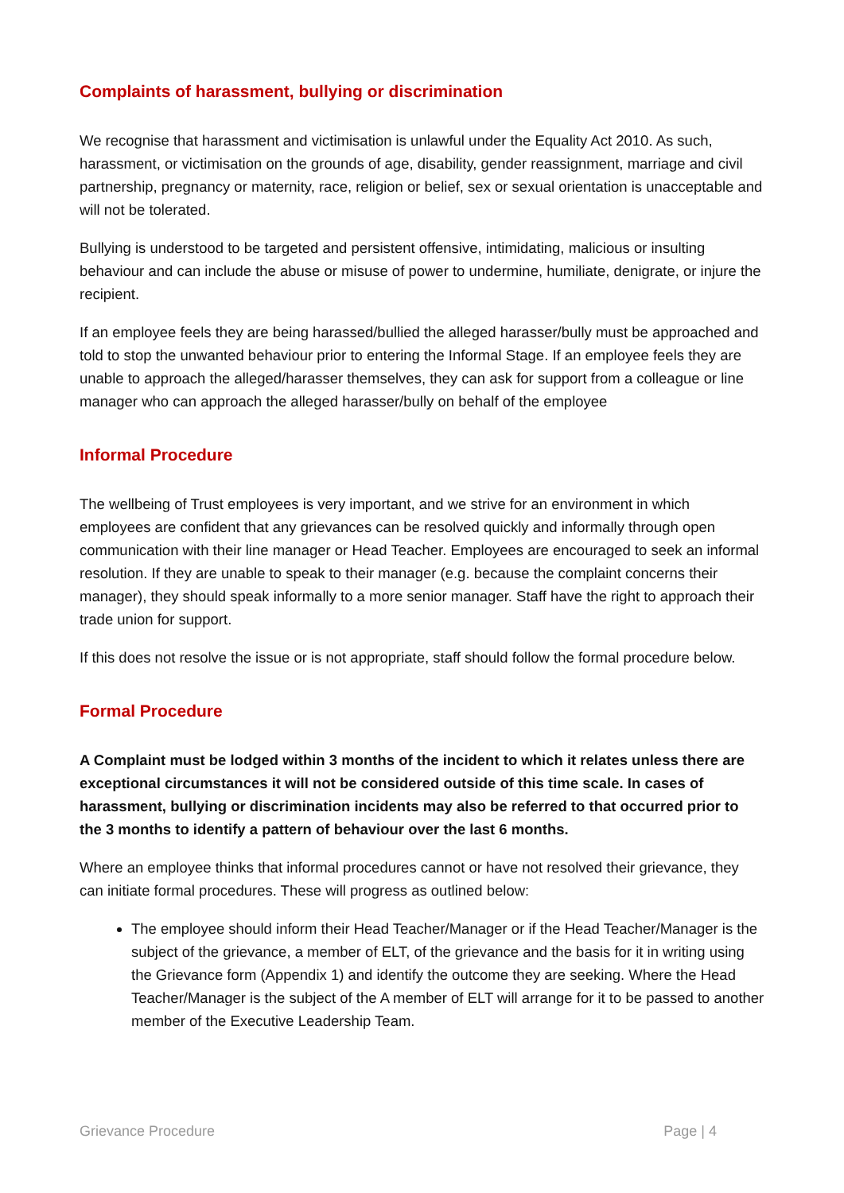Complaints of harassment, bullying or discrimination
We recognise that harassment and victimisation is unlawful under the Equality Act 2010. As such, harassment, or victimisation on the grounds of age, disability, gender reassignment, marriage and civil partnership, pregnancy or maternity, race, religion or belief, sex or sexual orientation is unacceptable and will not be tolerated.
Bullying is understood to be targeted and persistent offensive, intimidating, malicious or insulting behaviour and can include the abuse or misuse of power to undermine, humiliate, denigrate, or injure the recipient.
If an employee feels they are being harassed/bullied the alleged harasser/bully must be approached and told to stop the unwanted behaviour prior to entering the Informal Stage. If an employee feels they are unable to approach the alleged/harasser themselves, they can ask for support from a colleague or line manager who can approach the alleged harasser/bully on behalf of the employee
Informal Procedure
The wellbeing of Trust employees is very important, and we strive for an environment in which employees are confident that any grievances can be resolved quickly and informally through open communication with their line manager or Head Teacher. Employees are encouraged to seek an informal resolution. If they are unable to speak to their manager (e.g. because the complaint concerns their manager), they should speak informally to a more senior manager. Staff have the right to approach their trade union for support.
If this does not resolve the issue or is not appropriate, staff should follow the formal procedure below.
Formal Procedure
A Complaint must be lodged within 3 months of the incident to which it relates unless there are exceptional circumstances it will not be considered outside of this time scale. In cases of harassment, bullying or discrimination incidents may also be referred to that occurred prior to the 3 months to identify a pattern of behaviour over the last 6 months.
Where an employee thinks that informal procedures cannot or have not resolved their grievance, they can initiate formal procedures. These will progress as outlined below:
The employee should inform their Head Teacher/Manager or if the Head Teacher/Manager is the subject of the grievance, a member of ELT, of the grievance and the basis for it in writing using the Grievance form (Appendix 1) and identify the outcome they are seeking. Where the Head Teacher/Manager is the subject of the A member of ELT will arrange for it to be passed to another member of the Executive Leadership Team.
Grievance Procedure Page | 4